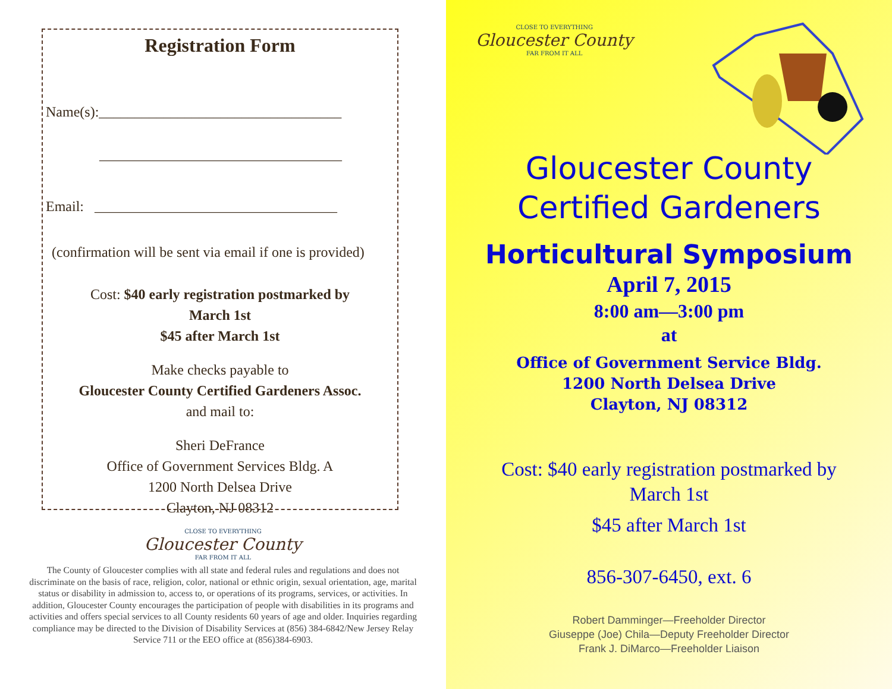Registration Form
Name(s):__________________________________
__________________________________
Email: __________________________________
(confirmation will be sent via email if one is provided)
Cost: $40 early registration postmarked by
March 1st
$45 after March 1st
Make checks payable to
Gloucester County Certified Gardeners Assoc.
and mail to:
Sheri DeFrance
Office of Government Services Bldg. A
1200 North Delsea Drive
Clayton, NJ 08312
CLOSE TO EVERYTHING
Gloucester County
FAR FROM IT ALL
The County of Gloucester complies with all state and federal rules and regulations and does not discriminate on the basis of race, religion, color, national or ethnic origin, sexual orientation, age, marital status or disability in admission to, access to, or operations of its programs, services, or activities. In addition, Gloucester County encourages the participation of people with disabilities in its programs and activities and offers special services to all County residents 60 years of age and older. Inquiries regarding compliance may be directed to the Division of Disability Services at (856) 384-6842/New Jersey Relay Service 711 or the EEO office at (856)384-6903.
CLOSE TO EVERYTHING
Gloucester County
FAR FROM IT ALL
Gloucester County
Certified Gardeners
Horticultural Symposium
April 7, 2015
8:00 am—3:00 pm
at
Office of Government Service Bldg.
1200 North Delsea Drive
Clayton, NJ 08312
Cost: $40 early registration postmarked by
March 1st
$45 after March 1st
856-307-6450, ext. 6
Robert Damminger—Freeholder Director
Giuseppe (Joe) Chila—Deputy Freeholder Director
Frank J. DiMarco—Freeholder Liaison